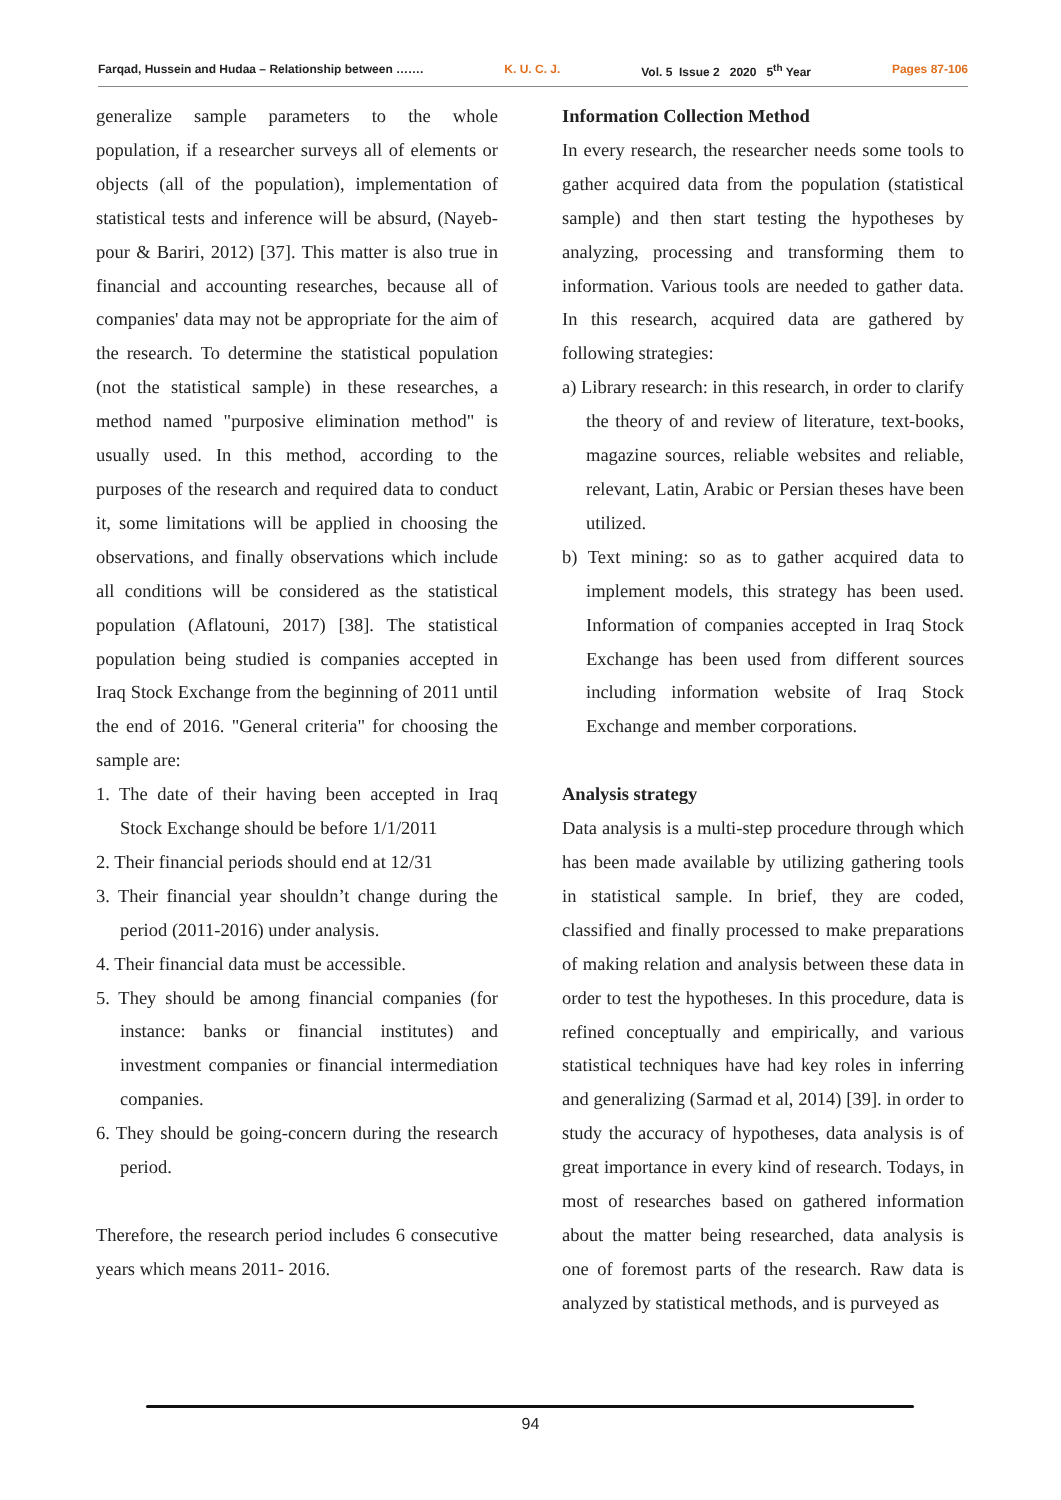Farqad, Hussein and Hudaa – Relationship between ……. K. U. C. J. Vol. 5 Issue 2 2020 5<sup>th</sup> Year Pages 87-106
generalize sample parameters to the whole population, if a researcher surveys all of elements or objects (all of the population), implementation of statistical tests and inference will be absurd, (Nayeb-pour & Bariri, 2012) [37]. This matter is also true in financial and accounting researches, because all of companies' data may not be appropriate for the aim of the research. To determine the statistical population (not the statistical sample) in these researches, a method named "purposive elimination method" is usually used. In this method, according to the purposes of the research and required data to conduct it, some limitations will be applied in choosing the observations, and finally observations which include all conditions will be considered as the statistical population (Aflatouni, 2017) [38]. The statistical population being studied is companies accepted in Iraq Stock Exchange from the beginning of 2011 until the end of 2016. "General criteria" for choosing the sample are:
1. The date of their having been accepted in Iraq Stock Exchange should be before 1/1/2011
2. Their financial periods should end at 12/31
3. Their financial year shouldn’t change during the period (2011-2016) under analysis.
4. Their financial data must be accessible.
5. They should be among financial companies (for instance: banks or financial institutes) and investment companies or financial intermediation companies.
6. They should be going-concern during the research period.
Therefore, the research period includes 6 consecutive years which means 2011- 2016.
Information Collection Method
In every research, the researcher needs some tools to gather acquired data from the population (statistical sample) and then start testing the hypotheses by analyzing, processing and transforming them to information. Various tools are needed to gather data. In this research, acquired data are gathered by following strategies:
a) Library research: in this research, in order to clarify the theory of and review of literature, text-books, magazine sources, reliable websites and reliable, relevant, Latin, Arabic or Persian theses have been utilized.
b) Text mining: so as to gather acquired data to implement models, this strategy has been used. Information of companies accepted in Iraq Stock Exchange has been used from different sources including information website of Iraq Stock Exchange and member corporations.
Analysis strategy
Data analysis is a multi-step procedure through which has been made available by utilizing gathering tools in statistical sample. In brief, they are coded, classified and finally processed to make preparations of making relation and analysis between these data in order to test the hypotheses. In this procedure, data is refined conceptually and empirically, and various statistical techniques have had key roles in inferring and generalizing (Sarmad et al, 2014) [39]. in order to study the accuracy of hypotheses, data analysis is of great importance in every kind of research. Todays, in most of researches based on gathered information about the matter being researched, data analysis is one of foremost parts of the research. Raw data is analyzed by statistical methods, and is purveyed as
94